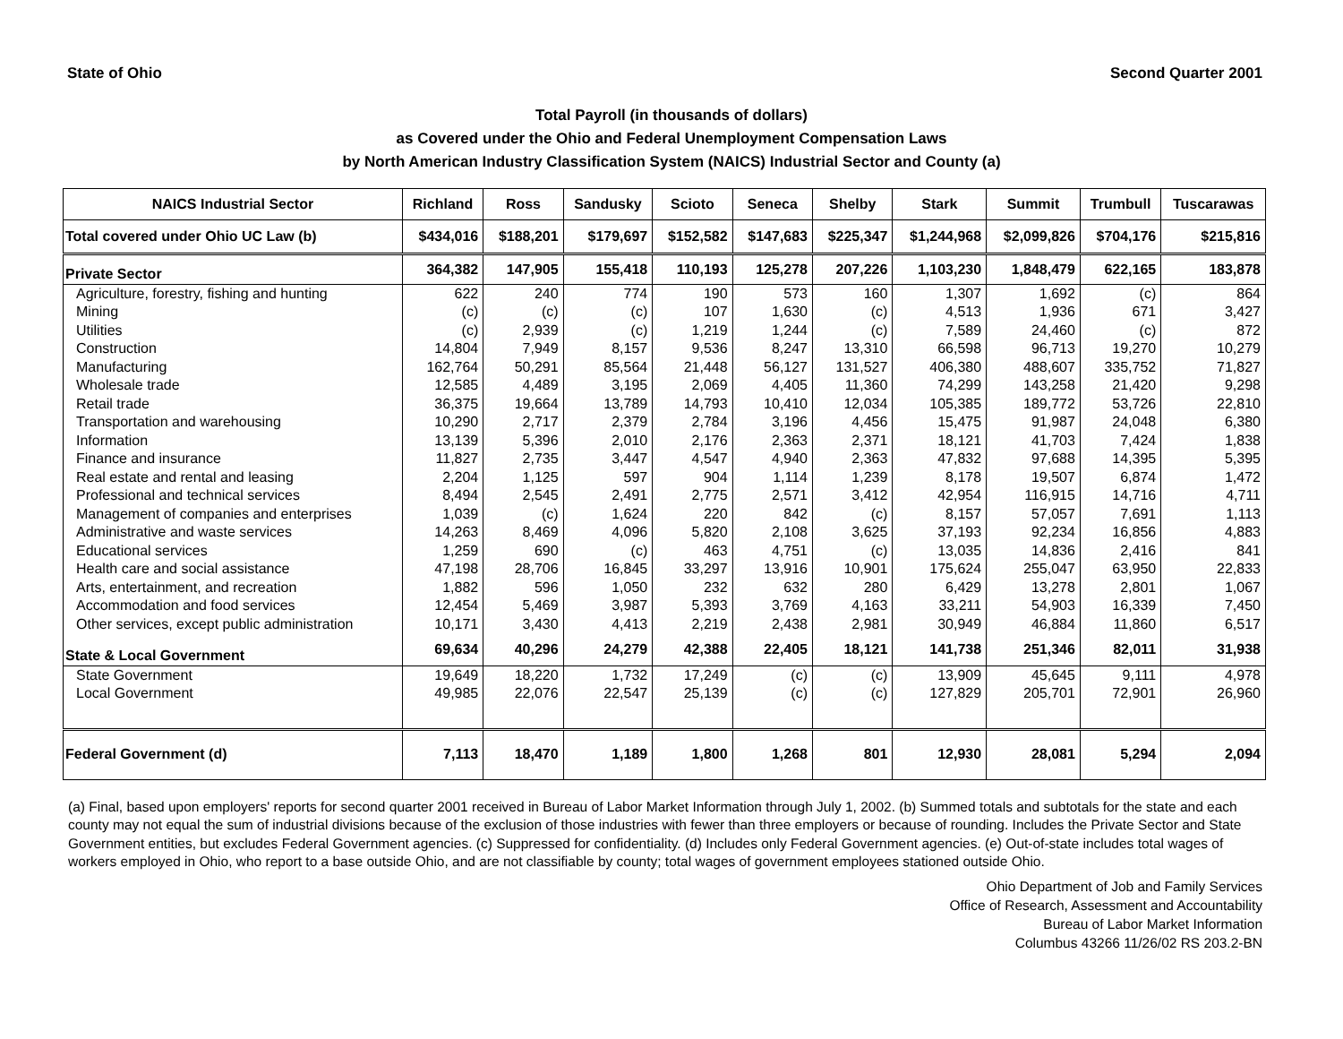State of Ohio Second Quarter 2001
Total Payroll (in thousands of dollars)
as Covered under the Ohio and Federal Unemployment Compensation Laws
by North American Industry Classification System (NAICS) Industrial Sector and County (a)
| NAICS Industrial Sector | Richland | Ross | Sandusky | Scioto | Seneca | Shelby | Stark | Summit | Trumbull | Tuscarawas |
| --- | --- | --- | --- | --- | --- | --- | --- | --- | --- | --- |
| Total covered under Ohio UC Law (b) | $434,016 | $188,201 | $179,697 | $152,582 | $147,683 | $225,347 | $1,244,968 | $2,099,826 | $704,176 | $215,816 |
| Private Sector | 364,382 | 147,905 | 155,418 | 110,193 | 125,278 | 207,226 | 1,103,230 | 1,848,479 | 622,165 | 183,878 |
| Agriculture, forestry, fishing and hunting | 622 | 240 | 774 | 190 | 573 | 160 | 1,307 | 1,692 | (c) | 864 |
| Mining | (c) | (c) | (c) | 107 | 1,630 | (c) | 4,513 | 1,936 | 671 | 3,427 |
| Utilities | (c) | 2,939 | (c) | 1,219 | 1,244 | (c) | 7,589 | 24,460 | (c) | 872 |
| Construction | 14,804 | 7,949 | 8,157 | 9,536 | 8,247 | 13,310 | 66,598 | 96,713 | 19,270 | 10,279 |
| Manufacturing | 162,764 | 50,291 | 85,564 | 21,448 | 56,127 | 131,527 | 406,380 | 488,607 | 335,752 | 71,827 |
| Wholesale trade | 12,585 | 4,489 | 3,195 | 2,069 | 4,405 | 11,360 | 74,299 | 143,258 | 21,420 | 9,298 |
| Retail trade | 36,375 | 19,664 | 13,789 | 14,793 | 10,410 | 12,034 | 105,385 | 189,772 | 53,726 | 22,810 |
| Transportation and warehousing | 10,290 | 2,717 | 2,379 | 2,784 | 3,196 | 4,456 | 15,475 | 91,987 | 24,048 | 6,380 |
| Information | 13,139 | 5,396 | 2,010 | 2,176 | 2,363 | 2,371 | 18,121 | 41,703 | 7,424 | 1,838 |
| Finance and insurance | 11,827 | 2,735 | 3,447 | 4,547 | 4,940 | 2,363 | 47,832 | 97,688 | 14,395 | 5,395 |
| Real estate and rental and leasing | 2,204 | 1,125 | 597 | 904 | 1,114 | 1,239 | 8,178 | 19,507 | 6,874 | 1,472 |
| Professional and technical services | 8,494 | 2,545 | 2,491 | 2,775 | 2,571 | 3,412 | 42,954 | 116,915 | 14,716 | 4,711 |
| Management of companies and enterprises | 1,039 | (c) | 1,624 | 220 | 842 | (c) | 8,157 | 57,057 | 7,691 | 1,113 |
| Administrative and waste services | 14,263 | 8,469 | 4,096 | 5,820 | 2,108 | 3,625 | 37,193 | 92,234 | 16,856 | 4,883 |
| Educational services | 1,259 | 690 | (c) | 463 | 4,751 | (c) | 13,035 | 14,836 | 2,416 | 841 |
| Health care and social assistance | 47,198 | 28,706 | 16,845 | 33,297 | 13,916 | 10,901 | 175,624 | 255,047 | 63,950 | 22,833 |
| Arts, entertainment, and recreation | 1,882 | 596 | 1,050 | 232 | 632 | 280 | 6,429 | 13,278 | 2,801 | 1,067 |
| Accommodation and food services | 12,454 | 5,469 | 3,987 | 5,393 | 3,769 | 4,163 | 33,211 | 54,903 | 16,339 | 7,450 |
| Other services, except public administration | 10,171 | 3,430 | 4,413 | 2,219 | 2,438 | 2,981 | 30,949 | 46,884 | 11,860 | 6,517 |
| State & Local Government | 69,634 | 40,296 | 24,279 | 42,388 | 22,405 | 18,121 | 141,738 | 251,346 | 82,011 | 31,938 |
| State Government | 19,649 | 18,220 | 1,732 | 17,249 | (c) | (c) | 13,909 | 45,645 | 9,111 | 4,978 |
| Local Government | 49,985 | 22,076 | 22,547 | 25,139 | (c) | (c) | 127,829 | 205,701 | 72,901 | 26,960 |
| Federal Government (d) | 7,113 | 18,470 | 1,189 | 1,800 | 1,268 | 801 | 12,930 | 28,081 | 5,294 | 2,094 |
(a) Final, based upon employers' reports for second quarter 2001 received in Bureau of Labor Market Information through July 1, 2002. (b) Summed totals and subtotals for the state and each county may not equal the sum of industrial divisions because of the exclusion of those industries with fewer than three employers or because of rounding. Includes the Private Sector and State Government entities, but excludes Federal Government agencies. (c) Suppressed for confidentiality. (d) Includes only Federal Government agencies. (e) Out-of-state includes total wages of workers employed in Ohio, who report to a base outside Ohio, and are not classifiable by county; total wages of government employees stationed outside Ohio.
Ohio Department of Job and Family Services
Office of Research, Assessment and Accountability
Bureau of Labor Market Information
Columbus 43266 11/26/02 RS 203.2-BN